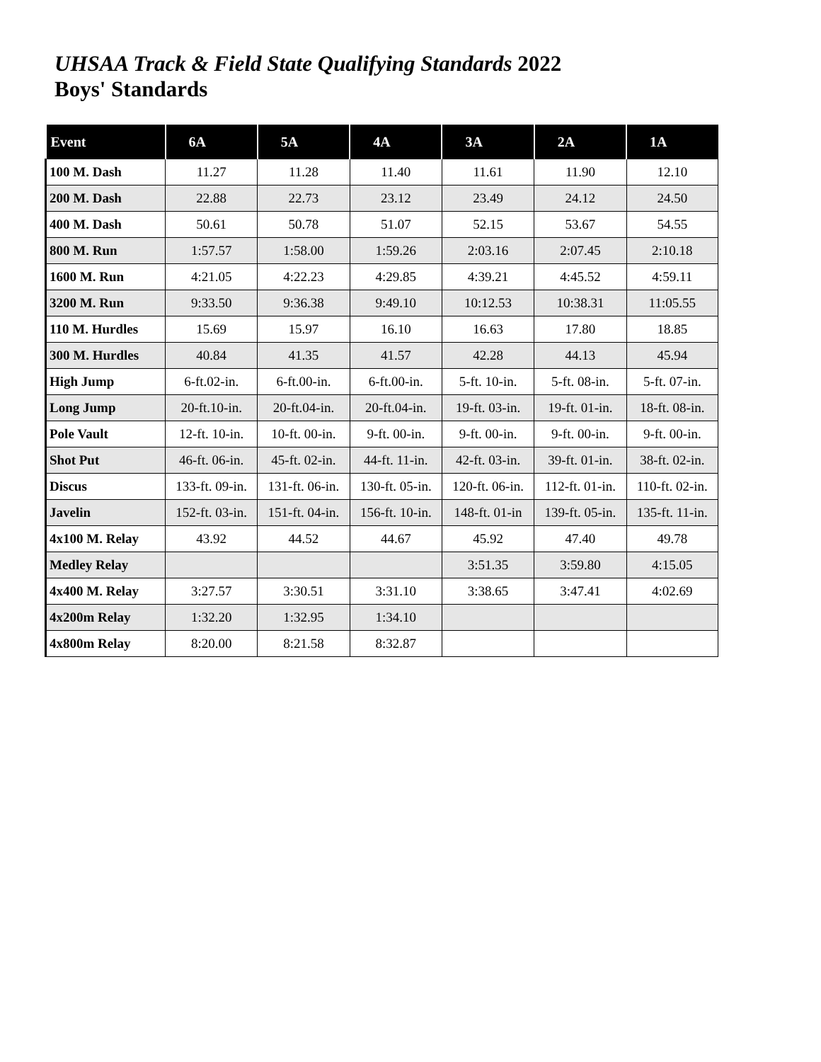UHSAA Track & Field State Qualifying Standards 2022
Boys' Standards
| Event | 6A | 5A | 4A | 3A | 2A | 1A |
| --- | --- | --- | --- | --- | --- | --- |
| 100 M. Dash | 11.27 | 11.28 | 11.40 | 11.61 | 11.90 | 12.10 |
| 200 M. Dash | 22.88 | 22.73 | 23.12 | 23.49 | 24.12 | 24.50 |
| 400 M. Dash | 50.61 | 50.78 | 51.07 | 52.15 | 53.67 | 54.55 |
| 800 M. Run | 1:57.57 | 1:58.00 | 1:59.26 | 2:03.16 | 2:07.45 | 2:10.18 |
| 1600 M. Run | 4:21.05 | 4:22.23 | 4:29.85 | 4:39.21 | 4:45.52 | 4:59.11 |
| 3200 M. Run | 9:33.50 | 9:36.38 | 9:49.10 | 10:12.53 | 10:38.31 | 11:05.55 |
| 110 M. Hurdles | 15.69 | 15.97 | 16.10 | 16.63 | 17.80 | 18.85 |
| 300 M. Hurdles | 40.84 | 41.35 | 41.57 | 42.28 | 44.13 | 45.94 |
| High Jump | 6-ft.02-in. | 6-ft.00-in. | 6-ft.00-in. | 5-ft. 10-in. | 5-ft. 08-in. | 5-ft. 07-in. |
| Long Jump | 20-ft.10-in. | 20-ft.04-in. | 20-ft.04-in. | 19-ft. 03-in. | 19-ft. 01-in. | 18-ft. 08-in. |
| Pole Vault | 12-ft. 10-in. | 10-ft. 00-in. | 9-ft. 00-in. | 9-ft. 00-in. | 9-ft. 00-in. | 9-ft. 00-in. |
| Shot Put | 46-ft. 06-in. | 45-ft. 02-in. | 44-ft. 11-in. | 42-ft. 03-in. | 39-ft. 01-in. | 38-ft. 02-in. |
| Discus | 133-ft. 09-in. | 131-ft. 06-in. | 130-ft. 05-in. | 120-ft. 06-in. | 112-ft. 01-in. | 110-ft. 02-in. |
| Javelin | 152-ft. 03-in. | 151-ft. 04-in. | 156-ft. 10-in. | 148-ft. 01-in | 139-ft. 05-in. | 135-ft. 11-in. |
| 4x100 M. Relay | 43.92 | 44.52 | 44.67 | 45.92 | 47.40 | 49.78 |
| Medley Relay | | | | 3:51.35 | 3:59.80 | 4:15.05 |
| 4x400 M. Relay | 3:27.57 | 3:30.51 | 3:31.10 | 3:38.65 | 3:47.41 | 4:02.69 |
| 4x200m Relay | 1:32.20 | 1:32.95 | 1:34.10 | | | |
| 4x800m Relay | 8:20.00 | 8:21.58 | 8:32.87 | | | |